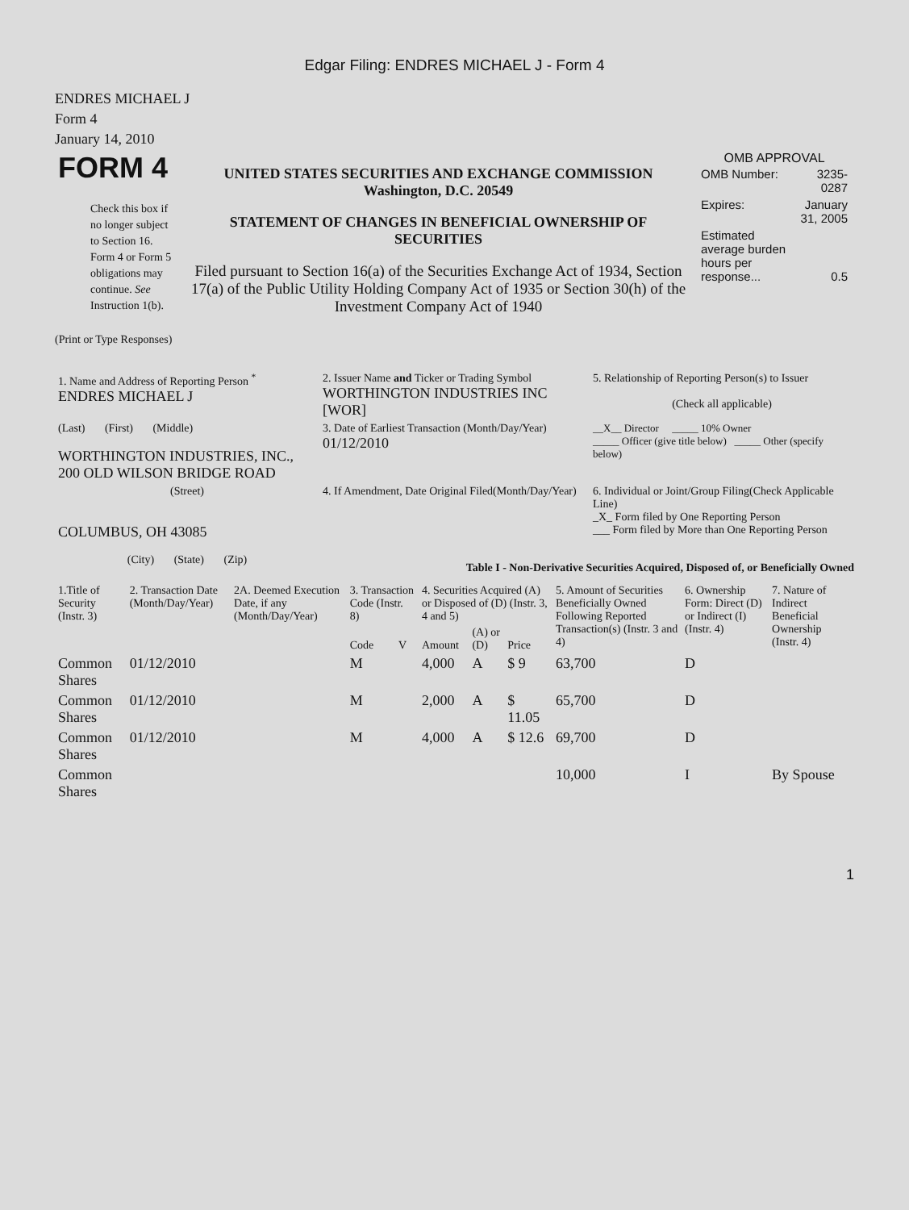Edgar Filing: ENDRES MICHAEL J - Form 4
ENDRES MICHAEL J
Form 4
January 14, 2010
| FORM 4 Check this box if no longer subject to Section 16. Form 4 or Form 5 obligations may continue. See Instruction 1(b). | UNITED STATES SECURITIES AND EXCHANGE COMMISSION Washington, D.C. 20549 STATEMENT OF CHANGES IN BENEFICIAL OWNERSHIP OF SECURITIES Filed pursuant to Section 16(a) of the Securities Exchange Act of 1934, Section 17(a) of the Public Utility Holding Company Act of 1935 or Section 30(h) of the Investment Company Act of 1940 | OMB APPROVAL / OMB Number: / 3235-0287 / / Expires: / January 31, 2005 / / Estimated average burden hours per response... / 0.5 / |
(Print or Type Responses)
| 1. Name and Address of Reporting Person <sup>*</sup> ENDRES MICHAEL J | 2. Issuer Name and Ticker or Trading Symbol WORTHINGTON INDUSTRIES INC [WOR] | 5. Relationship of Reporting Person(s) to Issuer (Check all applicable) |
| (Last) (First) (Middle) WORTHINGTON INDUSTRIES, INC., 200 OLD WILSON BRIDGE ROAD | 3. Date of Earliest Transaction (Month/Day/Year) 01/12/2010 | __X__ Director _____ 10% Owner _____ Officer (give title below) _____ Other (specify below) |
| (Street) COLUMBUS, OH 43085 (City) (State) (Zip) | 4. If Amendment, Date Original Filed(Month/Day/Year) | 6. Individual or Joint/Group Filing(Check Applicable Line) _X_ Form filed by One Reporting Person ___ Form filed by More than One Reporting Person |
Table I - Non-Derivative Securities Acquired, Disposed of, or Beneficially Owned
| 1.Title of Security (Instr. 3) | 2. Transaction Date (Month/Day/Year) | 2A. Deemed Execution Date, if any (Month/Day/Year) | 3. Transaction Code (Instr. 8) | | 4. Securities Acquired (A) or Disposed of (D) (Instr. 3, 4 and 5) | | | 5. Amount of Securities Beneficially Owned Following Reported Transaction(s) (Instr. 3 and 4) | 6. Ownership Form: Direct (D) or Indirect (I) (Instr. 4) | 7. Nature of Indirect Beneficial Ownership (Instr. 4) |
| --- | --- | --- | --- | --- | --- | --- | --- | --- | --- | --- |
| | | | Code | V | Amount | (A) or (D) | Price | | | |
| Common Shares | 01/12/2010 | | M | | 4,000 | A | $ 9 | 63,700 | D | |
| Common Shares | 01/12/2010 | | M | | 2,000 | A | $ 11.05 | 65,700 | D | |
| Common Shares | 01/12/2010 | | M | | 4,000 | A | $ 12.6 | 69,700 | D | |
| Common Shares | | | | | | | | 10,000 | I | By Spouse |
1